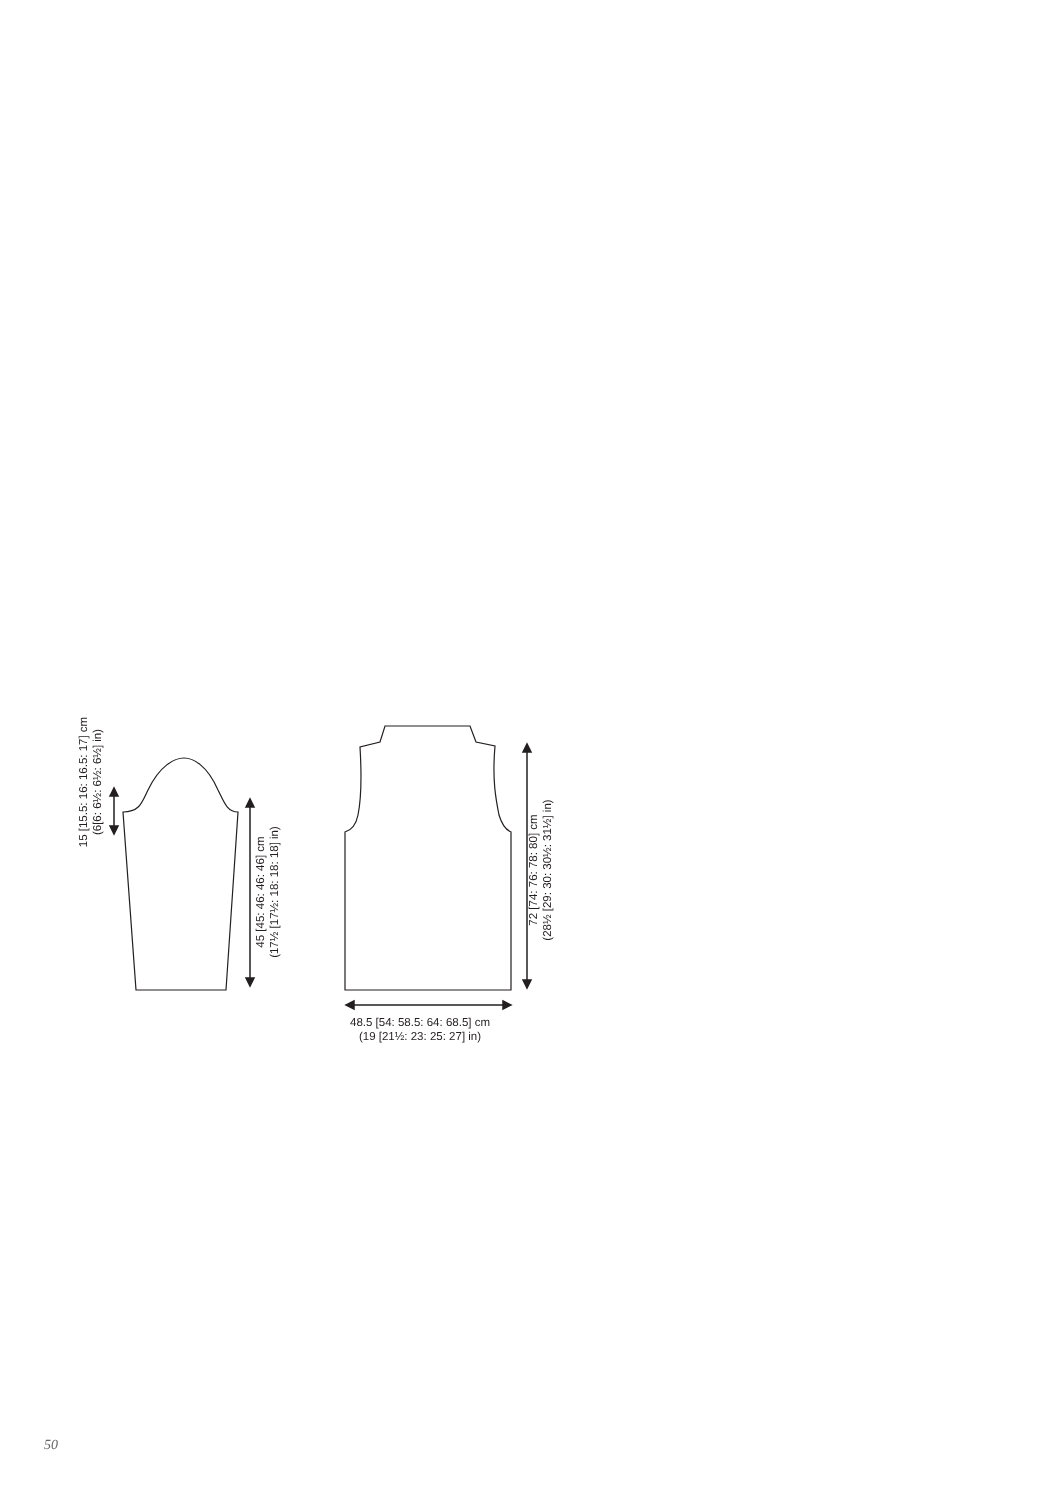15 [15.5: 16: 16.5: 17] cm
(6[6: 6½: 6½: 6½] in)
45 [45: 46: 46: 46] cm
(17½ [17½: 18: 18: 18] in)
72 [74: 76: 78: 80] cm
(28½ [29: 30: 30½: 31½] in)
48.5 [54: 58.5: 64: 68.5] cm
(19 [21½: 23: 25: 27] in)
50